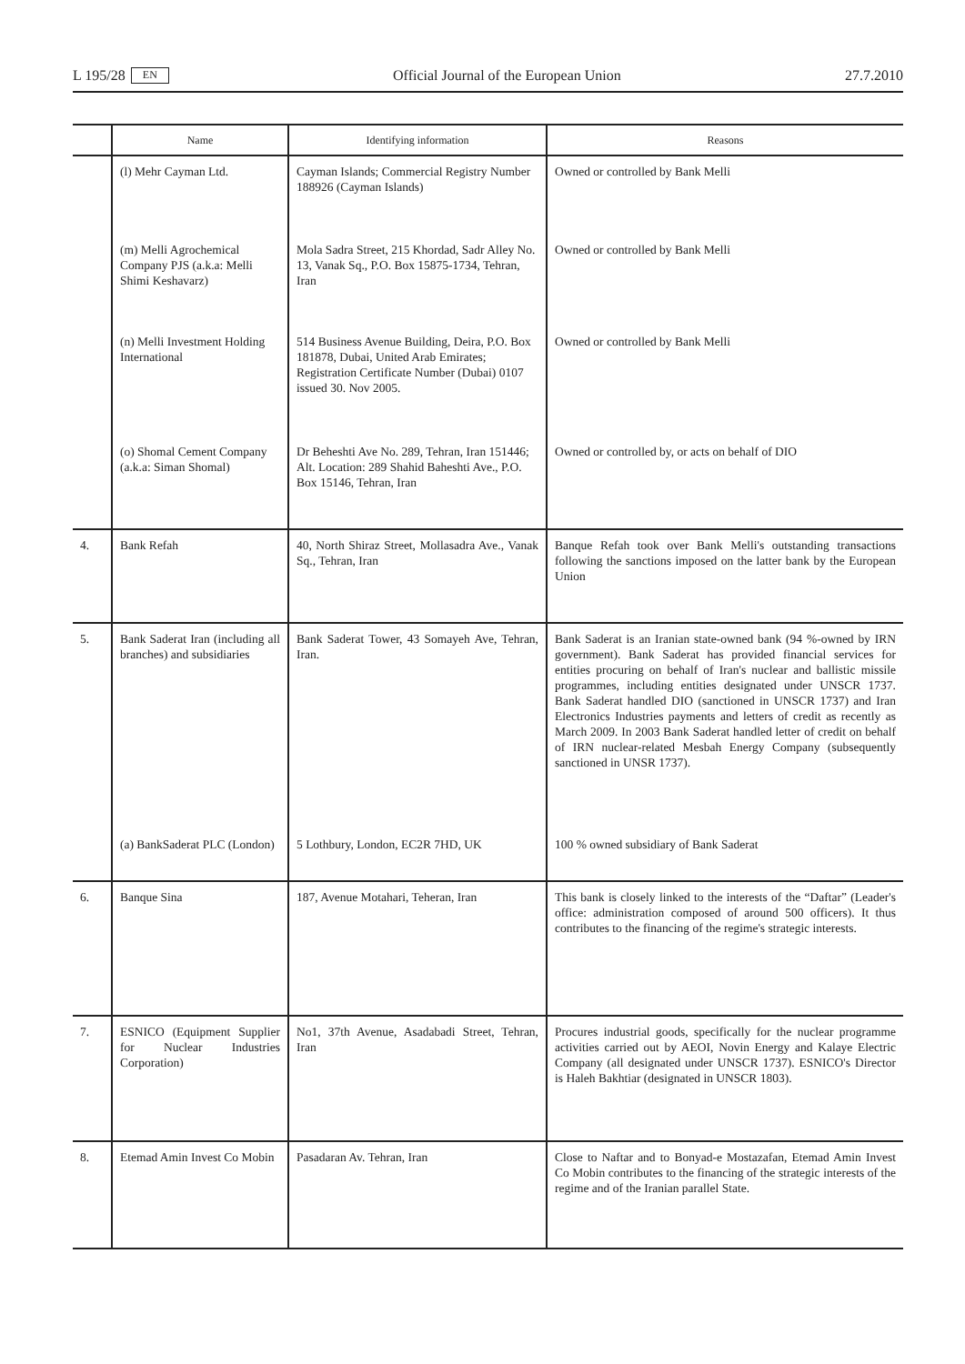L 195/28 EN Official Journal of the European Union 27.7.2010
| | Name | Identifying information | Reasons |
| --- | --- | --- | --- |
| | (l) Mehr Cayman Ltd. | Cayman Islands; Commercial Registry Number 188926 (Cayman Islands) | Owned or controlled by Bank Melli |
| | (m) Melli Agrochemical Company PJS (a.k.a: Melli Shimi Keshavarz) | Mola Sadra Street, 215 Khordad, Sadr Alley No. 13, Vanak Sq., P.O. Box 15875-1734, Tehran, Iran | Owned or controlled by Bank Melli |
| | (n) Melli Investment Holding International | 514 Business Avenue Building, Deira, P.O. Box 181878, Dubai, United Arab Emirates; Registration Certificate Number (Dubai) 0107 issued 30. Nov 2005. | Owned or controlled by Bank Melli |
| | (o) Shomal Cement Company (a.k.a: Siman Shomal) | Dr Beheshti Ave No. 289, Tehran, Iran 151446; Alt. Location: 289 Shahid Baheshti Ave., P.O. Box 15146, Tehran, Iran | Owned or controlled by, or acts on behalf of DIO |
| 4. | Bank Refah | 40, North Shiraz Street, Mollasadra Ave., Vanak Sq., Tehran, Iran | Banque Refah took over Bank Melli's outstanding transactions following the sanctions imposed on the latter bank by the European Union |
| 5. | Bank Saderat Iran (including all branches) and subsidiaries | Bank Saderat Tower, 43 Somayeh Ave, Tehran, Iran. | Bank Saderat is an Iranian state-owned bank (94 %-owned by IRN government). Bank Saderat has provided financial services for entities procuring on behalf of Iran's nuclear and ballistic missile programmes, including entities designated under UNSCR 1737. Bank Saderat handled DIO (sanctioned in UNSCR 1737) and Iran Electronics Industries payments and letters of credit as recently as March 2009. In 2003 Bank Saderat handled letter of credit on behalf of IRN nuclear-related Mesbah Energy Company (subsequently sanctioned in UNSR 1737). |
| | (a) BankSaderat PLC (London) | 5 Lothbury, London, EC2R 7HD, UK | 100 % owned subsidiary of Bank Saderat |
| 6. | Banque Sina | 187, Avenue Motahari, Teheran, Iran | This bank is closely linked to the interests of the “Daftar” (Leader's office: administration composed of around 500 officers). It thus contributes to the financing of the regime's strategic interests. |
| 7. | ESNICO (Equipment Supplier for Nuclear Industries Corporation) | No1, 37th Avenue, Asadabadi Street, Tehran, Iran | Procures industrial goods, specifically for the nuclear programme activities carried out by AEOI, Novin Energy and Kalaye Electric Company (all designated under UNSCR 1737). ESNICO's Director is Haleh Bakhtiar (designated in UNSCR 1803). |
| 8. | Etemad Amin Invest Co Mobin | Pasadaran Av. Tehran, Iran | Close to Naftar and to Bonyad-e Mostazafan, Etemad Amin Invest Co Mobin contributes to the financing of the strategic interests of the regime and of the Iranian parallel State. |